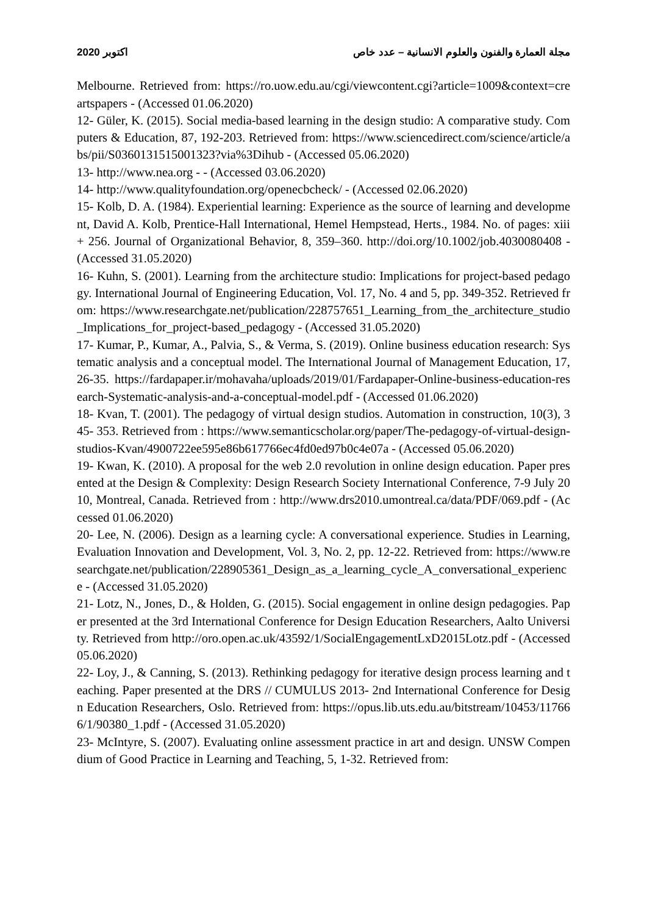2020 اكتوبر مجلة العمارة والفنون والعلوم الانسانية – عدد خاص
Melbourne. Retrieved from: https://ro.uow.edu.au/cgi/viewcontent.cgi?article=1009&context=creartspapers - (Accessed 01.06.2020)
12- Güler, K. (2015). Social media-based learning in the design studio: A comparative study. Computers & Education, 87, 192-203. Retrieved from: https://www.sciencedirect.com/science/article/abs/pii/S0360131515001323?via%3Dihub - (Accessed 05.06.2020)
13- http://www.nea.org - - (Accessed 03.06.2020)
14- http://www.qualityfoundation.org/openecbcheck/ - (Accessed 02.06.2020)
15- Kolb, D. A. (1984). Experiential learning: Experience as the source of learning and development, David A. Kolb, Prentice-Hall International, Hemel Hempstead, Herts., 1984. No. of pages: xiii + 256. Journal of Organizational Behavior, 8, 359–360. http://doi.org/10.1002/job.4030080408 - (Accessed 31.05.2020)
16- Kuhn, S. (2001). Learning from the architecture studio: Implications for project-based pedagogy. International Journal of Engineering Education, Vol. 17, No. 4 and 5, pp. 349-352. Retrieved from: https://www.researchgate.net/publication/228757651_Learning_from_the_architecture_studio_Implications_for_project-based_pedagogy - (Accessed 31.05.2020)
17- Kumar, P., Kumar, A., Palvia, S., & Verma, S. (2019). Online business education research: Systematic analysis and a conceptual model. The International Journal of Management Education, 17, 26-35. https://fardapaper.ir/mohavaha/uploads/2019/01/Fardapaper-Online-business-education-research-Systematic-analysis-and-a-conceptual-model.pdf - (Accessed 01.06.2020)
18- Kvan, T. (2001). The pedagogy of virtual design studios. Automation in construction, 10(3), 345- 353. Retrieved from : https://www.semanticscholar.org/paper/The-pedagogy-of-virtual-design-studios-Kvan/4900722ee595e86b617766ec4fd0ed97b0c4e07a - (Accessed 05.06.2020)
19- Kwan, K. (2010). A proposal for the web 2.0 revolution in online design education. Paper presented at the Design & Complexity: Design Research Society International Conference, 7-9 July 2010, Montreal, Canada. Retrieved from : http://www.drs2010.umontreal.ca/data/PDF/069.pdf - (Accessed 01.06.2020)
20- Lee, N. (2006). Design as a learning cycle: A conversational experience. Studies in Learning, Evaluation Innovation and Development, Vol. 3, No. 2, pp. 12-22. Retrieved from: https://www.researchgate.net/publication/228905361_Design_as_a_learning_cycle_A_conversational_experience - (Accessed 31.05.2020)
21- Lotz, N., Jones, D., & Holden, G. (2015). Social engagement in online design pedagogies. Paper presented at the 3rd International Conference for Design Education Researchers, Aalto University. Retrieved from http://oro.open.ac.uk/43592/1/SocialEngagementLxD2015Lotz.pdf - (Accessed 05.06.2020)
22- Loy, J., & Canning, S. (2013). Rethinking pedagogy for iterative design process learning and teaching. Paper presented at the DRS // CUMULUS 2013- 2nd International Conference for Design Education Researchers, Oslo. Retrieved from: https://opus.lib.uts.edu.au/bitstream/10453/117666/1/90380_1.pdf - (Accessed 31.05.2020)
23- McIntyre, S. (2007). Evaluating online assessment practice in art and design. UNSW Compendium of Good Practice in Learning and Teaching, 5, 1-32. Retrieved from: